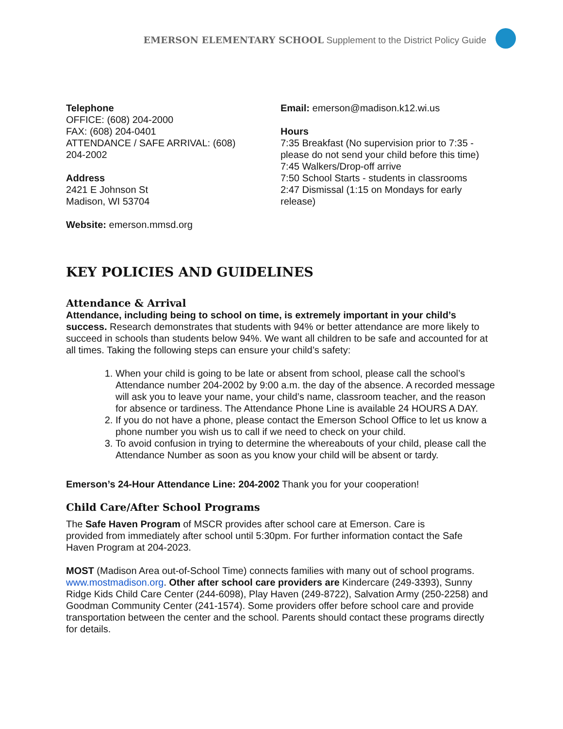EMERSON ELEMENTARY SCHOOL Supplement to the District Policy Guide
Telephone
OFFICE: (608) 204-2000
FAX: (608) 204-0401
ATTENDANCE / SAFE ARRIVAL: (608)
204-2002
Address
2421 E Johnson St
Madison, WI 53704
Website: emerson.mmsd.org
Email: emerson@madison.k12.wi.us
Hours
7:35 Breakfast (No supervision prior to 7:35 - please do not send your child before this time)
7:45 Walkers/Drop-off arrive
7:50 School Starts - students in classrooms
2:47 Dismissal (1:15 on Mondays for early release)
KEY POLICIES AND GUIDELINES
Attendance & Arrival
Attendance, including being to school on time, is extremely important in your child’s success. Research demonstrates that students with 94% or better attendance are more likely to succeed in schools than students below 94%. We want all children to be safe and accounted for at all times. Taking the following steps can ensure your child’s safety:
1. When your child is going to be late or absent from school, please call the school’s Attendance number 204-2002 by 9:00 a.m. the day of the absence. A recorded message will ask you to leave your name, your child’s name, classroom teacher, and the reason for absence or tardiness. The Attendance Phone Line is available 24 HOURS A DAY.
2. If you do not have a phone, please contact the Emerson School Office to let us know a phone number you wish us to call if we need to check on your child.
3. To avoid confusion in trying to determine the whereabouts of your child, please call the Attendance Number as soon as you know your child will be absent or tardy.
Emerson’s 24-Hour Attendance Line: 204-2002 Thank you for your cooperation!
Child Care/After School Programs
The Safe Haven Program of MSCR provides after school care at Emerson. Care is provided from immediately after school until 5:30pm. For further information contact the Safe Haven Program at 204-2023.
MOST (Madison Area out-of-School Time) connects families with many out of school programs. www.mostmadison.org. Other after school care providers are Kindercare (249-3393), Sunny Ridge Kids Child Care Center (244-6098), Play Haven (249-8722), Salvation Army (250-2258) and Goodman Community Center (241-1574). Some providers offer before school care and provide transportation between the center and the school. Parents should contact these programs directly for details.